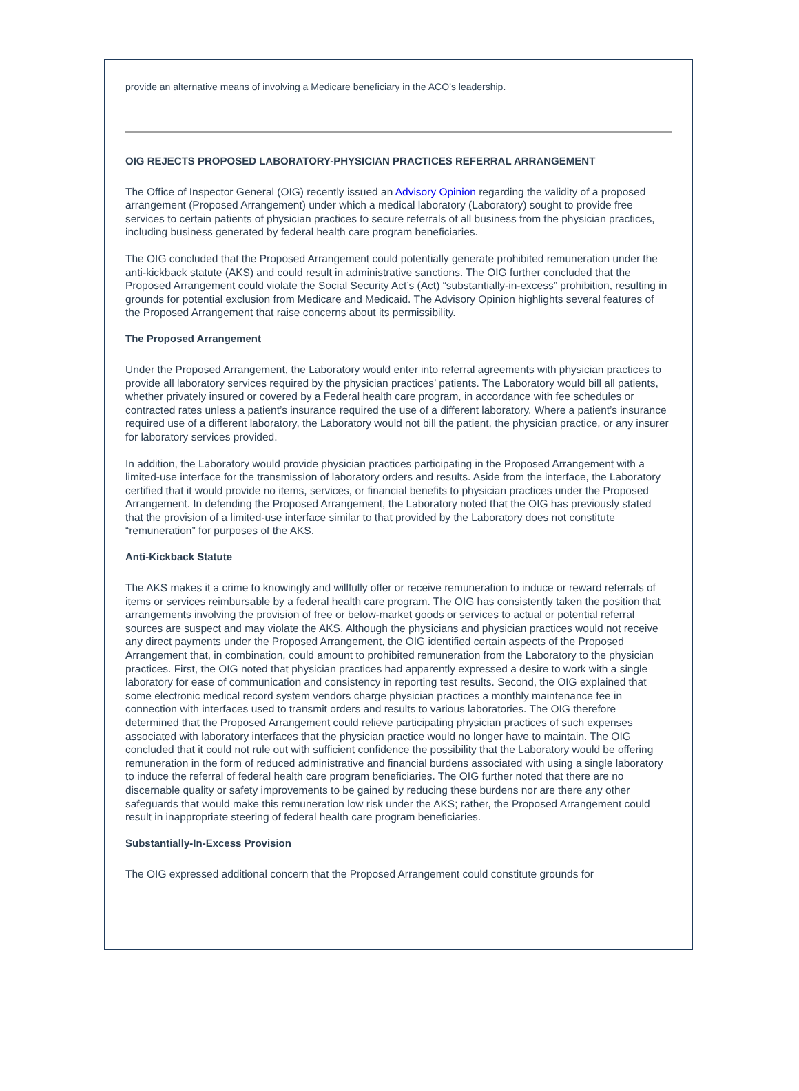provide an alternative means of involving a Medicare beneficiary in the ACO’s leadership.
OIG REJECTS PROPOSED LABORATORY-PHYSICIAN PRACTICES REFERRAL ARRANGEMENT
The Office of Inspector General (OIG) recently issued an Advisory Opinion regarding the validity of a proposed arrangement (Proposed Arrangement) under which a medical laboratory (Laboratory) sought to provide free services to certain patients of physician practices to secure referrals of all business from the physician practices, including business generated by federal health care program beneficiaries.
The OIG concluded that the Proposed Arrangement could potentially generate prohibited remuneration under the anti-kickback statute (AKS) and could result in administrative sanctions. The OIG further concluded that the Proposed Arrangement could violate the Social Security Act’s (Act) “substantially-in-excess” prohibition, resulting in grounds for potential exclusion from Medicare and Medicaid. The Advisory Opinion highlights several features of the Proposed Arrangement that raise concerns about its permissibility.
The Proposed Arrangement
Under the Proposed Arrangement, the Laboratory would enter into referral agreements with physician practices to provide all laboratory services required by the physician practices’ patients. The Laboratory would bill all patients, whether privately insured or covered by a Federal health care program, in accordance with fee schedules or contracted rates unless a patient’s insurance required the use of a different laboratory. Where a patient’s insurance required use of a different laboratory, the Laboratory would not bill the patient, the physician practice, or any insurer for laboratory services provided.
In addition, the Laboratory would provide physician practices participating in the Proposed Arrangement with a limited-use interface for the transmission of laboratory orders and results. Aside from the interface, the Laboratory certified that it would provide no items, services, or financial benefits to physician practices under the Proposed Arrangement. In defending the Proposed Arrangement, the Laboratory noted that the OIG has previously stated that the provision of a limited-use interface similar to that provided by the Laboratory does not constitute “remuneration” for purposes of the AKS.
Anti-Kickback Statute
The AKS makes it a crime to knowingly and willfully offer or receive remuneration to induce or reward referrals of items or services reimbursable by a federal health care program. The OIG has consistently taken the position that arrangements involving the provision of free or below-market goods or services to actual or potential referral sources are suspect and may violate the AKS. Although the physicians and physician practices would not receive any direct payments under the Proposed Arrangement, the OIG identified certain aspects of the Proposed Arrangement that, in combination, could amount to prohibited remuneration from the Laboratory to the physician practices. First, the OIG noted that physician practices had apparently expressed a desire to work with a single laboratory for ease of communication and consistency in reporting test results. Second, the OIG explained that some electronic medical record system vendors charge physician practices a monthly maintenance fee in connection with interfaces used to transmit orders and results to various laboratories. The OIG therefore determined that the Proposed Arrangement could relieve participating physician practices of such expenses associated with laboratory interfaces that the physician practice would no longer have to maintain. The OIG concluded that it could not rule out with sufficient confidence the possibility that the Laboratory would be offering remuneration in the form of reduced administrative and financial burdens associated with using a single laboratory to induce the referral of federal health care program beneficiaries. The OIG further noted that there are no discernable quality or safety improvements to be gained by reducing these burdens nor are there any other safeguards that would make this remuneration low risk under the AKS; rather, the Proposed Arrangement could result in inappropriate steering of federal health care program beneficiaries.
Substantially-In-Excess Provision
The OIG expressed additional concern that the Proposed Arrangement could constitute grounds for